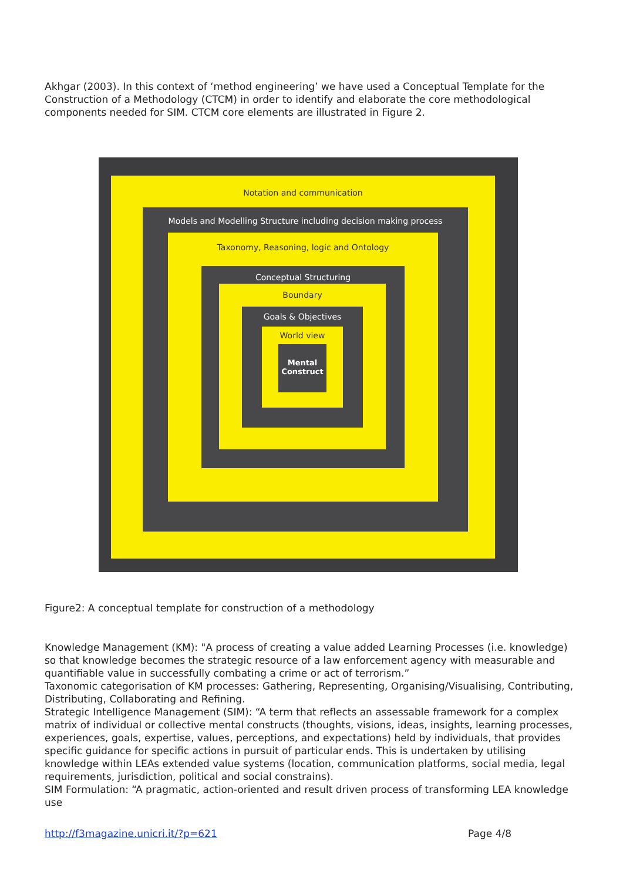Akhgar (2003). In this context of ‘method engineering’ we have used a Conceptual Template for the Construction of a Methodology (CTCM) in order to identify and elaborate the core methodological components needed for SIM. CTCM core elements are illustrated in Figure 2.
Notation and communication
Models and Modelling Structure including decision making process
Taxonomy, Reasoning, logic and Ontology
Conceptual Structuring
Boundary
Goals & Objectives
World view
Mental Construct
Figure2: A conceptual template for construction of a methodology
Knowledge Management (KM): "A process of creating a value added Learning Processes (i.e. knowledge) so that knowledge becomes the strategic resource of a law enforcement agency with measurable and quantifiable value in successfully combating a crime or act of terrorism.”
Taxonomic categorisation of KM processes: Gathering, Representing, Organising/Visualising, Contributing, Distributing, Collaborating and Refining.
Strategic Intelligence Management (SIM): “A term that reflects an assessable framework for a complex matrix of individual or collective mental constructs (thoughts, visions, ideas, insights, learning processes, experiences, goals, expertise, values, perceptions, and expectations) held by individuals, that provides specific guidance for specific actions in pursuit of particular ends. This is undertaken by utilising knowledge within LEAs extended value systems (location, communication platforms, social media, legal requirements, jurisdiction, political and social constrains).
SIM Formulation: “A pragmatic, action-oriented and result driven process of transforming LEA knowledge use
http://f3magazine.unicri.it/?p=621 Page 4/8